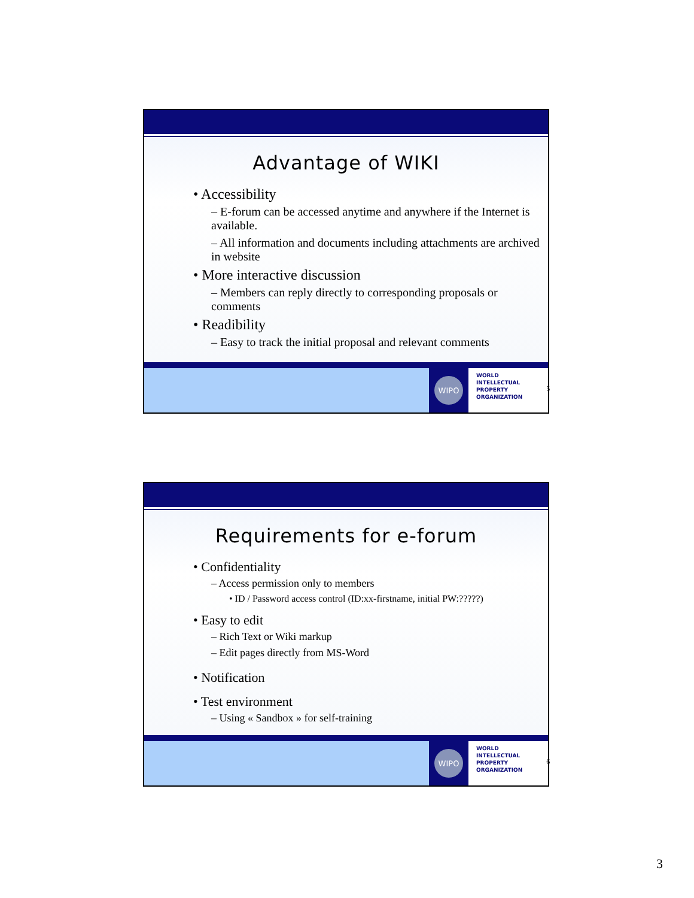Advantage of WIKI
• Accessibility
– E-forum can be accessed anytime and anywhere if the Internet is available.
– All information and documents including attachments are archived in website
• More interactive discussion
– Members can reply directly to corresponding proposals or comments
• Readibility
– Easy to track the initial proposal and relevant comments
WIPO
WORLD
INTELLECTUAL
PROPERTY
ORGANIZATION
5
Requirements for e-forum
• Confidentiality
– Access permission only to members
• ID / Password access control (ID:xx-firstname, initial PW:?????)
• Easy to edit
– Rich Text or Wiki markup
– Edit pages directly from MS-Word
• Notification
• Test environment
– Using « Sandbox » for self-training
WIPO
WORLD
INTELLECTUAL
PROPERTY
ORGANIZATION
6
3